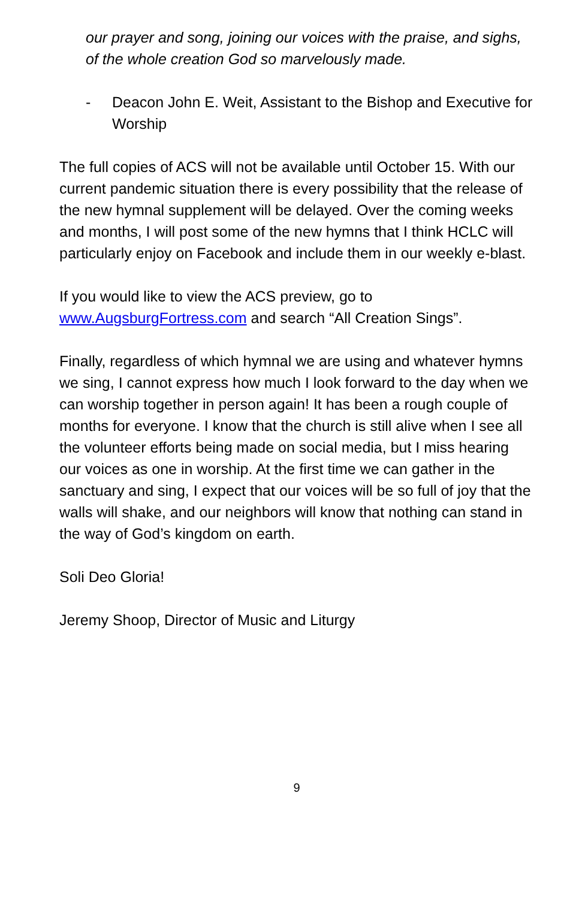our prayer and song, joining our voices with the praise, and sighs, of the whole creation God so marvelously made.
- Deacon John E. Weit, Assistant to the Bishop and Executive for Worship
The full copies of ACS will not be available until October 15. With our current pandemic situation there is every possibility that the release of the new hymnal supplement will be delayed. Over the coming weeks and months, I will post some of the new hymns that I think HCLC will particularly enjoy on Facebook and include them in our weekly e-blast.
If you would like to view the ACS preview, go to www.AugsburgFortress.com and search “All Creation Sings”.
Finally, regardless of which hymnal we are using and whatever hymns we sing, I cannot express how much I look forward to the day when we can worship together in person again! It has been a rough couple of months for everyone. I know that the church is still alive when I see all the volunteer efforts being made on social media, but I miss hearing our voices as one in worship. At the first time we can gather in the sanctuary and sing, I expect that our voices will be so full of joy that the walls will shake, and our neighbors will know that nothing can stand in the way of God’s kingdom on earth.
Soli Deo Gloria!
Jeremy Shoop, Director of Music and Liturgy
9